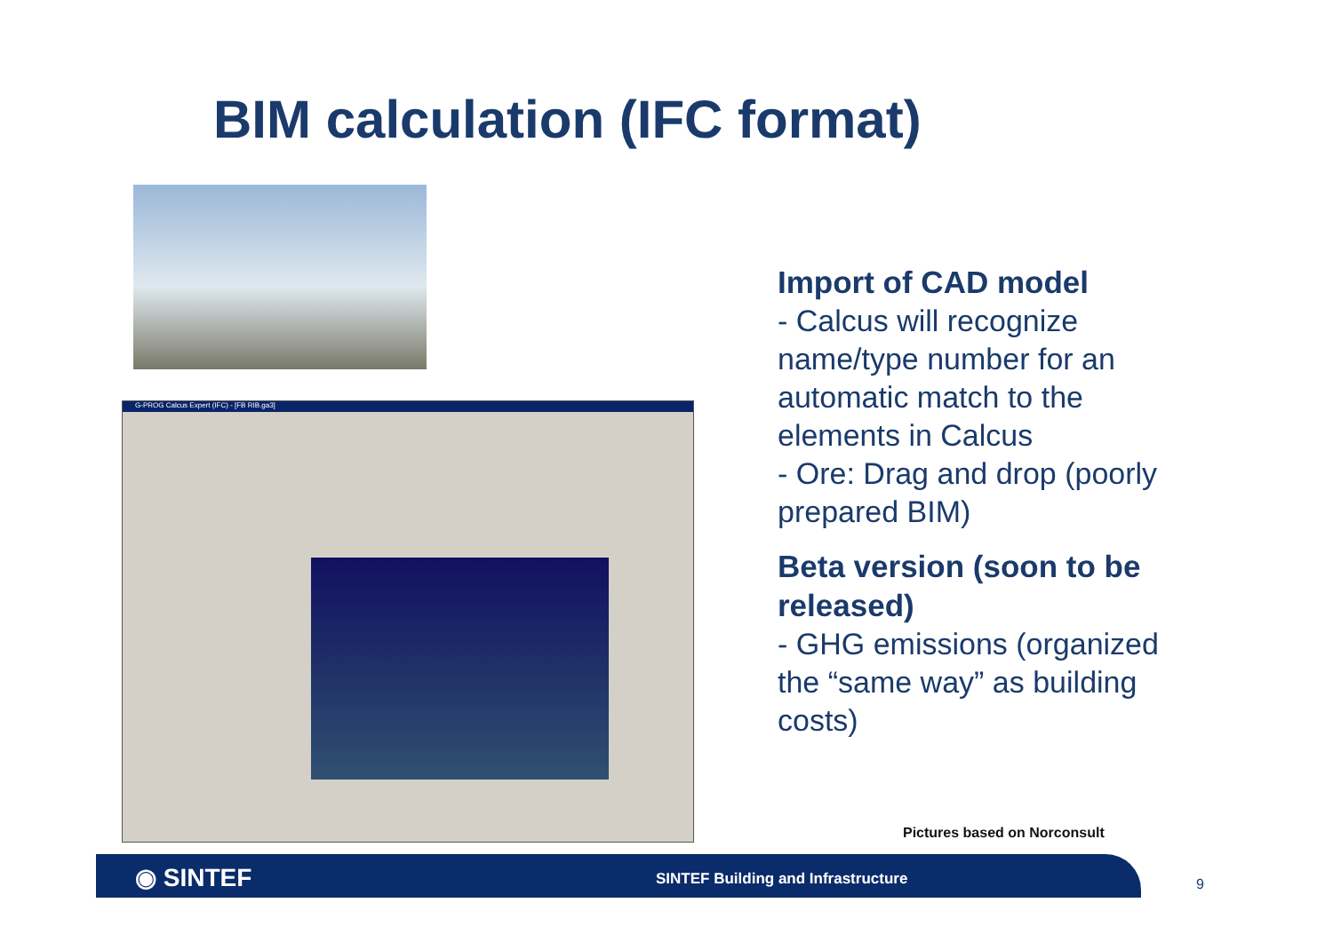BIM calculation (IFC format)
G-PROG Calcus Expert (IFC) - [FB RIB.ga3]
Import of CAD model
- Calcus will recognize name/type number for an automatic match to the elements in Calcus
- Ore: Drag and drop (poorly prepared BIM)
Beta version (soon to be released)
- GHG emissions (organized the “same way” as building costs)
Pictures based on Norconsult
◉ SINTEF
SINTEF Building and Infrastructure
9